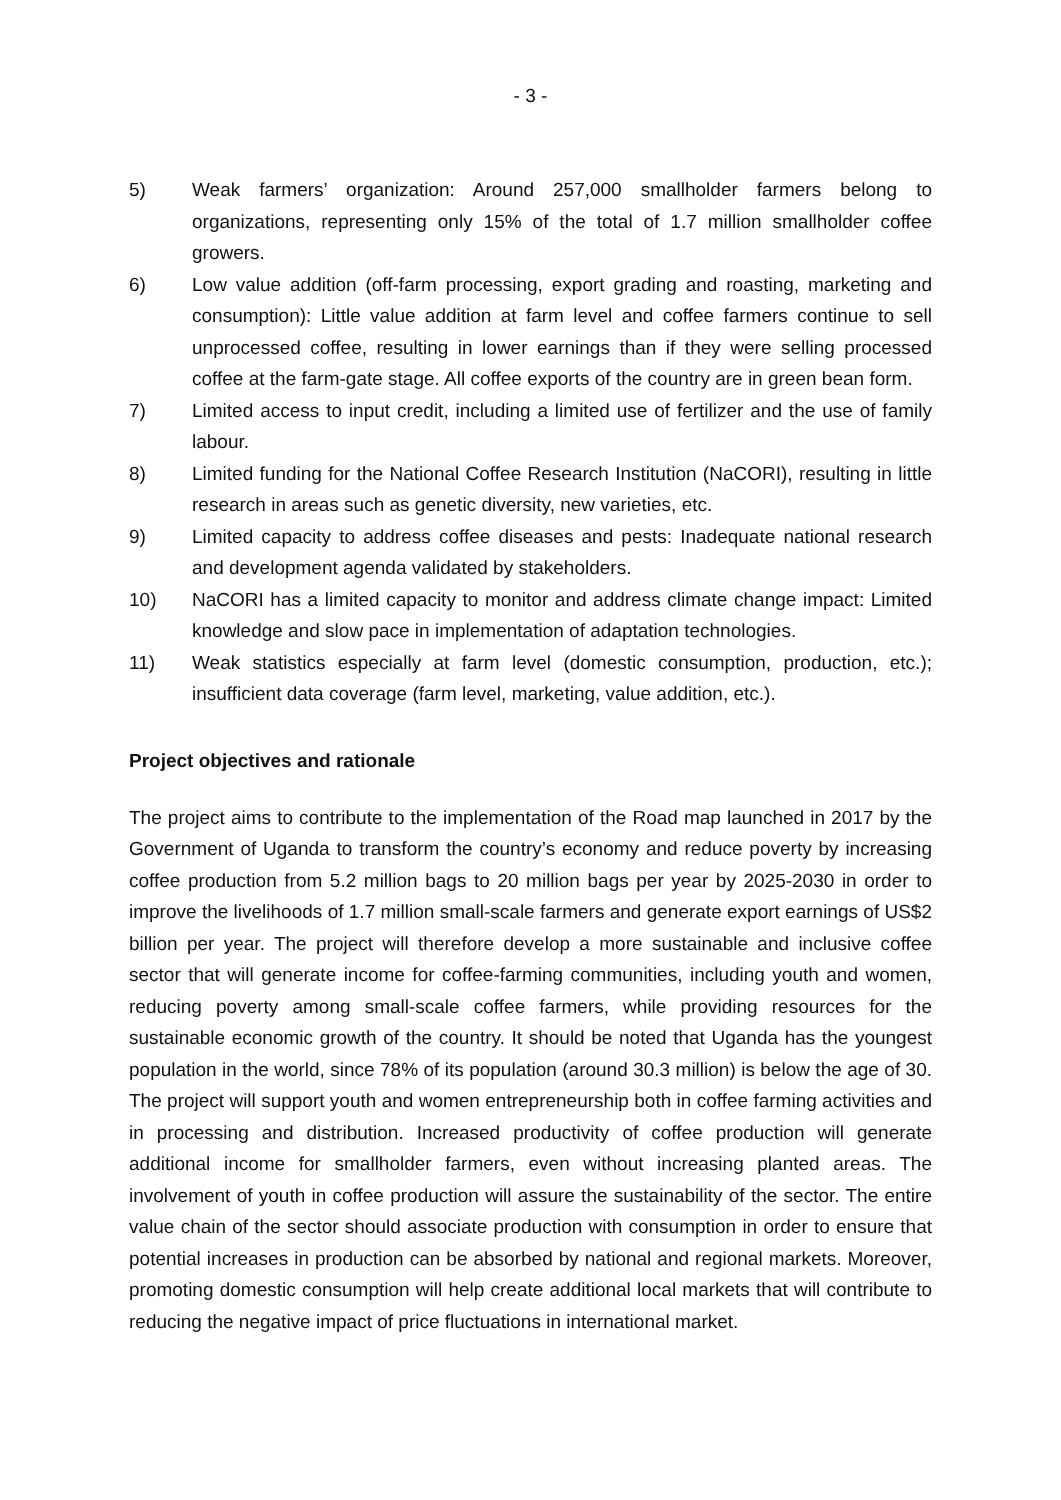- 3 -
5) Weak farmers’ organization: Around 257,000 smallholder farmers belong to organizations, representing only 15% of the total of 1.7 million smallholder coffee growers.
6) Low value addition (off-farm processing, export grading and roasting, marketing and consumption): Little value addition at farm level and coffee farmers continue to sell unprocessed coffee, resulting in lower earnings than if they were selling processed coffee at the farm-gate stage. All coffee exports of the country are in green bean form.
7) Limited access to input credit, including a limited use of fertilizer and the use of family labour.
8) Limited funding for the National Coffee Research Institution (NaCORI), resulting in little research in areas such as genetic diversity, new varieties, etc.
9) Limited capacity to address coffee diseases and pests: Inadequate national research and development agenda validated by stakeholders.
10) NaCORI has a limited capacity to monitor and address climate change impact: Limited knowledge and slow pace in implementation of adaptation technologies.
11) Weak statistics especially at farm level (domestic consumption, production, etc.); insufficient data coverage (farm level, marketing, value addition, etc.).
Project objectives and rationale
The project aims to contribute to the implementation of the Road map launched in 2017 by the Government of Uganda to transform the country’s economy and reduce poverty by increasing coffee production from 5.2 million bags to 20 million bags per year by 2025-2030 in order to improve the livelihoods of 1.7 million small-scale farmers and generate export earnings of US$2 billion per year. The project will therefore develop a more sustainable and inclusive coffee sector that will generate income for coffee-farming communities, including youth and women, reducing poverty among small-scale coffee farmers, while providing resources for the sustainable economic growth of the country. It should be noted that Uganda has the youngest population in the world, since 78% of its population (around 30.3 million) is below the age of 30. The project will support youth and women entrepreneurship both in coffee farming activities and in processing and distribution. Increased productivity of coffee production will generate additional income for smallholder farmers, even without increasing planted areas. The involvement of youth in coffee production will assure the sustainability of the sector. The entire value chain of the sector should associate production with consumption in order to ensure that potential increases in production can be absorbed by national and regional markets. Moreover, promoting domestic consumption will help create additional local markets that will contribute to reducing the negative impact of price fluctuations in international market.